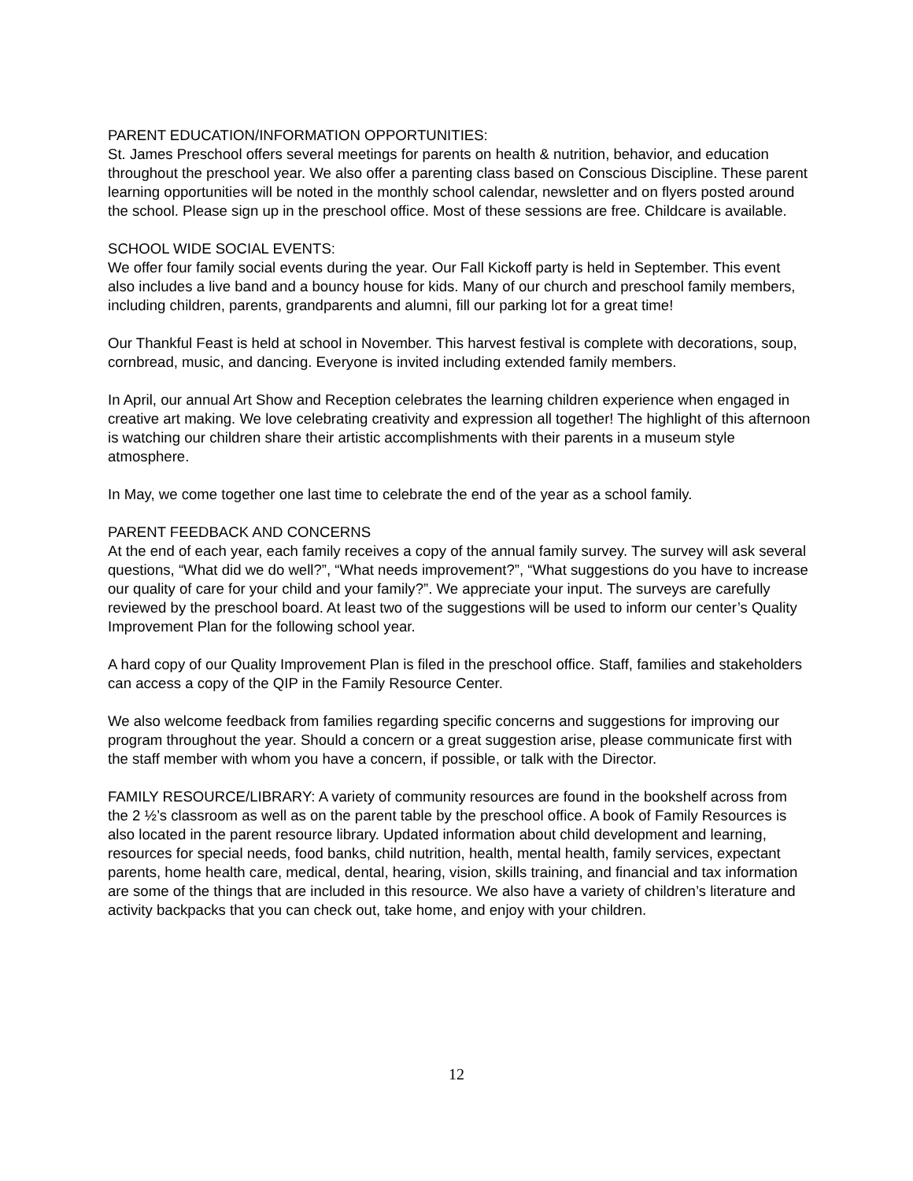PARENT EDUCATION/INFORMATION OPPORTUNITIES:
St. James Preschool offers several meetings for parents on health & nutrition, behavior, and education throughout the preschool year. We also offer a parenting class based on Conscious Discipline. These parent learning opportunities will be noted in the monthly school calendar, newsletter and on flyers posted around the school. Please sign up in the preschool office. Most of these sessions are free. Childcare is available.
SCHOOL WIDE SOCIAL EVENTS:
We offer four family social events during the year. Our Fall Kickoff party is held in September. This event also includes a live band and a bouncy house for kids. Many of our church and preschool family members, including children, parents, grandparents and alumni, fill our parking lot for a great time!
Our Thankful Feast is held at school in November. This harvest festival is complete with decorations, soup, cornbread, music, and dancing. Everyone is invited including extended family members.
In April, our annual Art Show and Reception celebrates the learning children experience when engaged in creative art making. We love celebrating creativity and expression all together! The highlight of this afternoon is watching our children share their artistic accomplishments with their parents in a museum style atmosphere.
In May, we come together one last time to celebrate the end of the year as a school family.
PARENT FEEDBACK AND CONCERNS
At the end of each year, each family receives a copy of the annual family survey. The survey will ask several questions, “What did we do well?”, “What needs improvement?”, “What suggestions do you have to increase our quality of care for your child and your family?”. We appreciate your input. The surveys are carefully reviewed by the preschool board. At least two of the suggestions will be used to inform our center’s Quality Improvement Plan for the following school year.
A hard copy of our Quality Improvement Plan is filed in the preschool office. Staff, families and stakeholders can access a copy of the QIP in the Family Resource Center.
We also welcome feedback from families regarding specific concerns and suggestions for improving our program throughout the year. Should a concern or a great suggestion arise, please communicate first with the staff member with whom you have a concern, if possible, or talk with the Director.
FAMILY RESOURCE/LIBRARY: A variety of community resources are found in the bookshelf across from the 2 ½’s classroom as well as on the parent table by the preschool office. A book of Family Resources is also located in the parent resource library. Updated information about child development and learning, resources for special needs, food banks, child nutrition, health, mental health, family services, expectant parents, home health care, medical, dental, hearing, vision, skills training, and financial and tax information are some of the things that are included in this resource. We also have a variety of children’s literature and activity backpacks that you can check out, take home, and enjoy with your children.
12